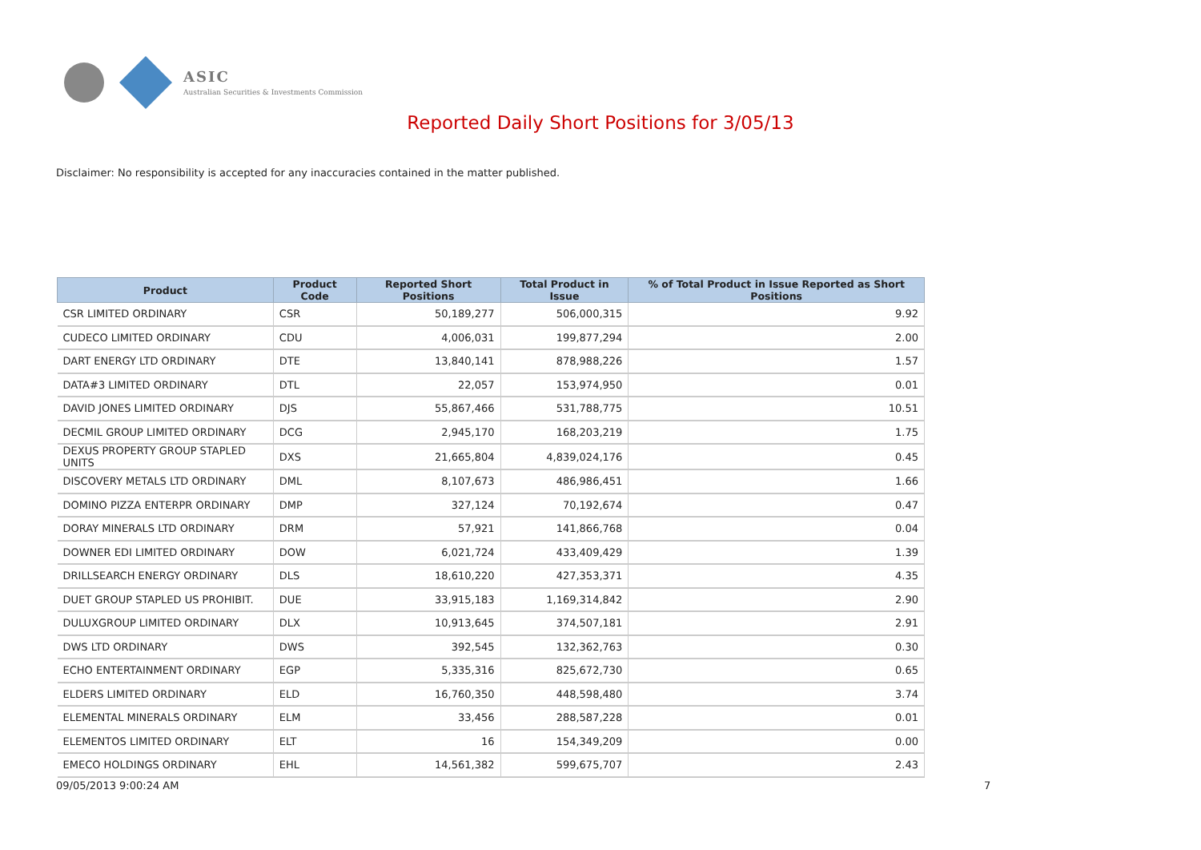ASIC
Australian Securities & Investments Commission
Reported Daily Short Positions for 3/05/13
Disclaimer: No responsibility is accepted for any inaccuracies contained in the matter published.
| Product | Product Code | Reported Short Positions | Total Product in Issue | % of Total Product in Issue Reported as Short Positions |
| --- | --- | --- | --- | --- |
| CSR LIMITED ORDINARY | CSR | 50,189,277 | 506,000,315 | 9.92 |
| CUDECO LIMITED ORDINARY | CDU | 4,006,031 | 199,877,294 | 2.00 |
| DART ENERGY LTD ORDINARY | DTE | 13,840,141 | 878,988,226 | 1.57 |
| DATA#3 LIMITED ORDINARY | DTL | 22,057 | 153,974,950 | 0.01 |
| DAVID JONES LIMITED ORDINARY | DJS | 55,867,466 | 531,788,775 | 10.51 |
| DECMIL GROUP LIMITED ORDINARY | DCG | 2,945,170 | 168,203,219 | 1.75 |
| DEXUS PROPERTY GROUP STAPLED UNITS | DXS | 21,665,804 | 4,839,024,176 | 0.45 |
| DISCOVERY METALS LTD ORDINARY | DML | 8,107,673 | 486,986,451 | 1.66 |
| DOMINO PIZZA ENTERPR ORDINARY | DMP | 327,124 | 70,192,674 | 0.47 |
| DORAY MINERALS LTD ORDINARY | DRM | 57,921 | 141,866,768 | 0.04 |
| DOWNER EDI LIMITED ORDINARY | DOW | 6,021,724 | 433,409,429 | 1.39 |
| DRILLSEARCH ENERGY ORDINARY | DLS | 18,610,220 | 427,353,371 | 4.35 |
| DUET GROUP STAPLED US PROHIBIT. | DUE | 33,915,183 | 1,169,314,842 | 2.90 |
| DULUXGROUP LIMITED ORDINARY | DLX | 10,913,645 | 374,507,181 | 2.91 |
| DWS LTD ORDINARY | DWS | 392,545 | 132,362,763 | 0.30 |
| ECHO ENTERTAINMENT ORDINARY | EGP | 5,335,316 | 825,672,730 | 0.65 |
| ELDERS LIMITED ORDINARY | ELD | 16,760,350 | 448,598,480 | 3.74 |
| ELEMENTAL MINERALS ORDINARY | ELM | 33,456 | 288,587,228 | 0.01 |
| ELEMENTOS LIMITED ORDINARY | ELT | 16 | 154,349,209 | 0.00 |
| EMECO HOLDINGS ORDINARY | EHL | 14,561,382 | 599,675,707 | 2.43 |
09/05/2013 9:00:24 AM 7